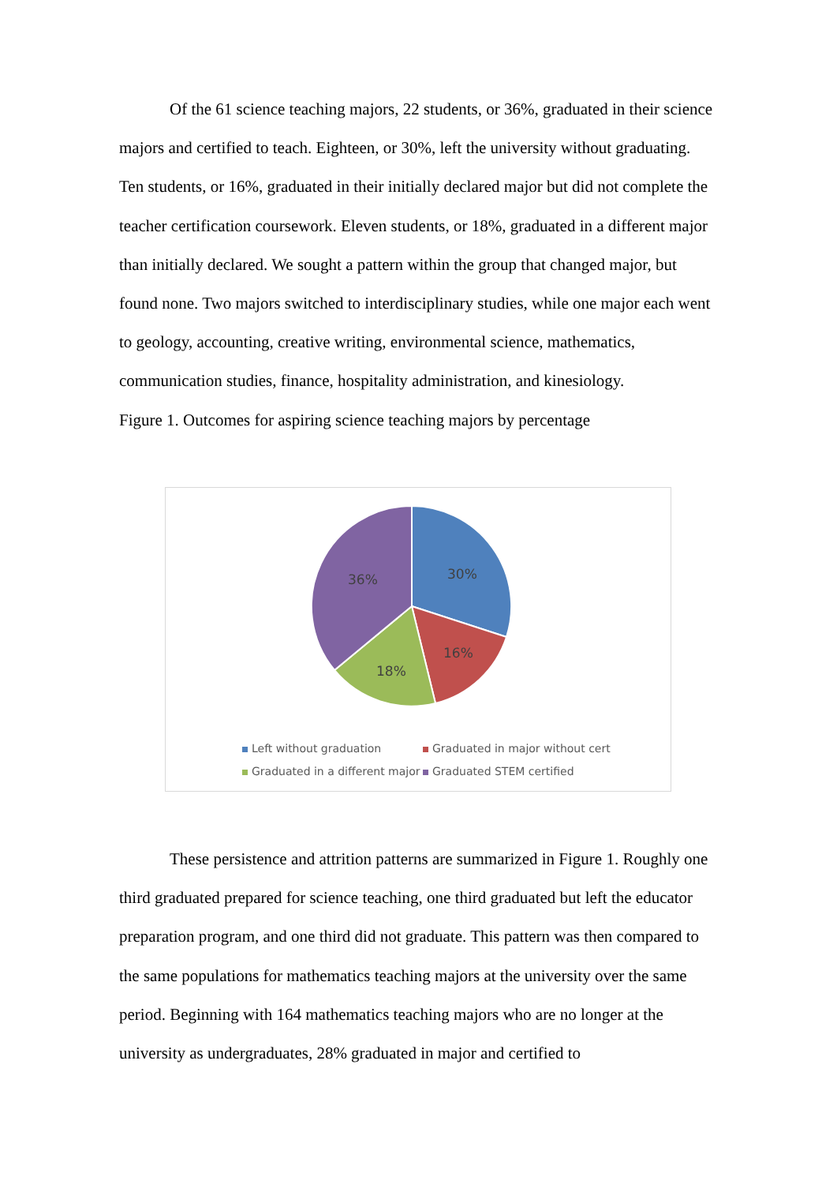Of the 61 science teaching majors, 22 students, or 36%, graduated in their science majors and certified to teach. Eighteen, or 30%, left the university without graduating. Ten students, or 16%, graduated in their initially declared major but did not complete the teacher certification coursework. Eleven students, or 18%, graduated in a different major than initially declared. We sought a pattern within the group that changed major, but found none. Two majors switched to interdisciplinary studies, while one major each went to geology, accounting, creative writing, environmental science, mathematics, communication studies, finance, hospitality administration, and kinesiology.
Figure 1. Outcomes for aspiring science teaching majors by percentage
30%
16%
18%
36%
Left without graduation Graduated in major without cert Graduated in a different major Graduated STEM certified
These persistence and attrition patterns are summarized in Figure 1. Roughly one third graduated prepared for science teaching, one third graduated but left the educator preparation program, and one third did not graduate. This pattern was then compared to the same populations for mathematics teaching majors at the university over the same period. Beginning with 164 mathematics teaching majors who are no longer at the university as undergraduates, 28% graduated in major and certified to